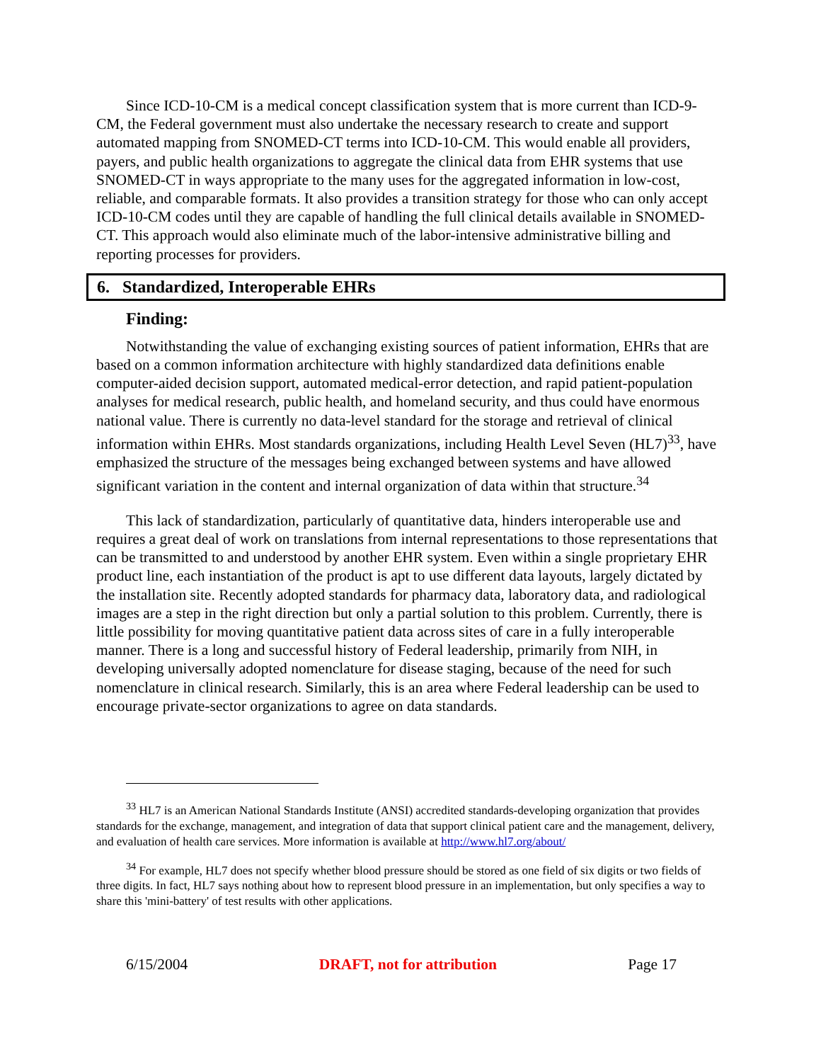Since ICD-10-CM is a medical concept classification system that is more current than ICD-9-CM, the Federal government must also undertake the necessary research to create and support automated mapping from SNOMED-CT terms into ICD-10-CM. This would enable all providers, payers, and public health organizations to aggregate the clinical data from EHR systems that use SNOMED-CT in ways appropriate to the many uses for the aggregated information in low-cost, reliable, and comparable formats. It also provides a transition strategy for those who can only accept ICD-10-CM codes until they are capable of handling the full clinical details available in SNOMED-CT. This approach would also eliminate much of the labor-intensive administrative billing and reporting processes for providers.
6. Standardized, Interoperable EHRs
Finding:
Notwithstanding the value of exchanging existing sources of patient information, EHRs that are based on a common information architecture with highly standardized data definitions enable computer-aided decision support, automated medical-error detection, and rapid patient-population analyses for medical research, public health, and homeland security, and thus could have enormous national value. There is currently no data-level standard for the storage and retrieval of clinical information within EHRs. Most standards organizations, including Health Level Seven (HL7)<sup>33</sup>, have emphasized the structure of the messages being exchanged between systems and have allowed significant variation in the content and internal organization of data within that structure.<sup>34</sup>
This lack of standardization, particularly of quantitative data, hinders interoperable use and requires a great deal of work on translations from internal representations to those representations that can be transmitted to and understood by another EHR system. Even within a single proprietary EHR product line, each instantiation of the product is apt to use different data layouts, largely dictated by the installation site. Recently adopted standards for pharmacy data, laboratory data, and radiological images are a step in the right direction but only a partial solution to this problem. Currently, there is little possibility for moving quantitative patient data across sites of care in a fully interoperable manner. There is a long and successful history of Federal leadership, primarily from NIH, in developing universally adopted nomenclature for disease staging, because of the need for such nomenclature in clinical research. Similarly, this is an area where Federal leadership can be used to encourage private-sector organizations to agree on data standards.
<sup>33</sup> HL7 is an American National Standards Institute (ANSI) accredited standards-developing organization that provides standards for the exchange, management, and integration of data that support clinical patient care and the management, delivery, and evaluation of health care services. More information is available at http://www.hl7.org/about/
<sup>34</sup> For example, HL7 does not specify whether blood pressure should be stored as one field of six digits or two fields of three digits. In fact, HL7 says nothing about how to represent blood pressure in an implementation, but only specifies a way to share this 'mini-battery' of test results with other applications.
6/15/2004 DRAFT, not for attribution Page 17